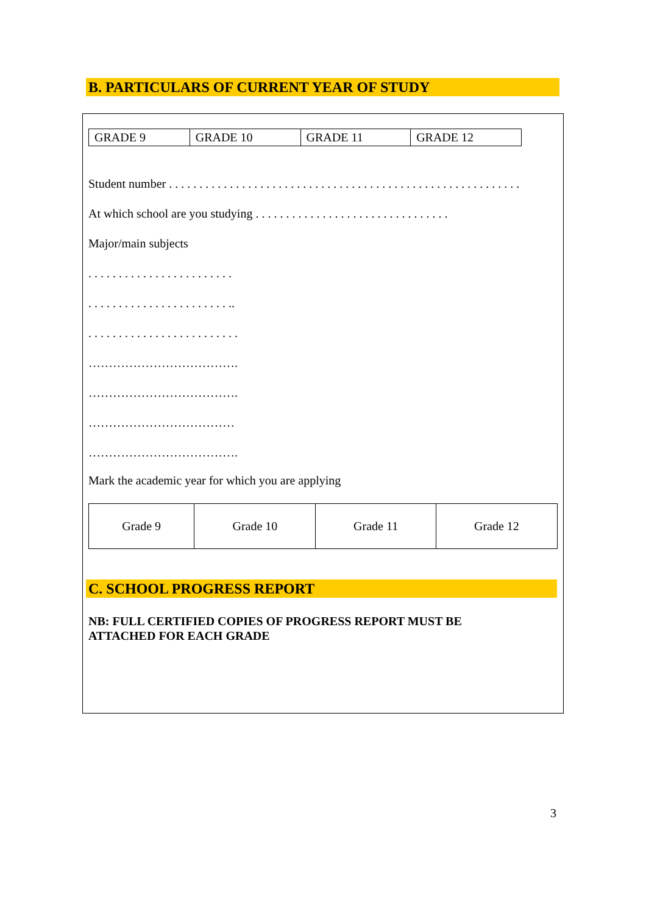B. PARTICULARS OF CURRENT YEAR OF STUDY
| GRADE 9 | GRADE 10 | GRADE 11 | GRADE 12 |
Student number . . . . . . . . . . . . . . . . . . . . . . . . . . . . . . . . . . . . . . . . . . . . . . . . . . . . . . . . . .
At which school are you studying . . . . . . . . . . . . . . . . . . . . . . . . . . . . . . . .
Major/main subjects
. . . . . . . . . . . . . . . . . . . . . . . .
. . . . . . . . . . . . . . . . . . . . . . . ..
. . . . . . . . . . . . . . . . . . . . . . . . .
……………………………….
……………………………….
………………………………
……………………………….
Mark the academic year for which you are applying
| Grade 9 | Grade 10 | Grade 11 | Grade 12 |
C. SCHOOL PROGRESS REPORT
NB: FULL CERTIFIED COPIES OF PROGRESS REPORT MUST BE
ATTACHED FOR EACH GRADE
3